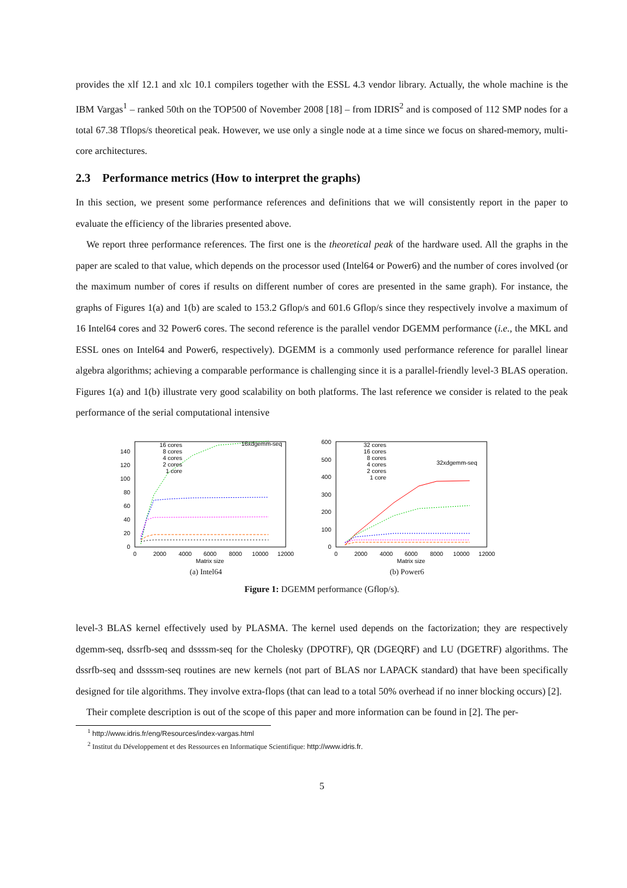provides the xlf 12.1 and xlc 10.1 compilers together with the ESSL 4.3 vendor library. Actually, the whole machine is the IBM Vargas<sup>1</sup> – ranked 50th on the TOP500 of November 2008 [18] – from IDRIS<sup>2</sup> and is composed of 112 SMP nodes for a total 67.38 Tflops/s theoretical peak. However, we use only a single node at a time since we focus on shared-memory, multi-core architectures.
2.3 Performance metrics (How to interpret the graphs)
In this section, we present some performance references and definitions that we will consistently report in the paper to evaluate the efficiency of the libraries presented above.
We report three performance references. The first one is the theoretical peak of the hardware used. All the graphs in the paper are scaled to that value, which depends on the processor used (Intel64 or Power6) and the number of cores involved (or the maximum number of cores if results on different number of cores are presented in the same graph). For instance, the graphs of Figures 1(a) and 1(b) are scaled to 153.2 Gflop/s and 601.6 Gflop/s since they respectively involve a maximum of 16 Intel64 cores and 32 Power6 cores. The second reference is the parallel vendor DGEMM performance (i.e., the MKL and ESSL ones on Intel64 and Power6, respectively). DGEMM is a commonly used performance reference for parallel linear algebra algorithms; achieving a comparable performance is challenging since it is a parallel-friendly level-3 BLAS operation. Figures 1(a) and 1(b) illustrate very good scalability on both platforms. The last reference we consider is related to the peak performance of the serial computational intensive
0
20
40
60
80
100
120
140
16 cores
8 cores
4 cores
2 cores
1 core
16xdgemm-seq
0
2000
4000
6000
8000
10000
12000
Matrix size
(a) Intel64
0
100
200
300
400
500
600
32 cores
16 cores
8 cores
4 cores
2 cores
1 core
32xdgemm-seq
0
2000
4000
6000
8000
10000
12000
Matrix size
(b) Power6
Figure 1: DGEMM performance (Gflop/s).
level-3 BLAS kernel effectively used by PLASMA. The kernel used depends on the factorization; they are respectively dgemm-seq, dssrfb-seq and dssssm-seq for the Cholesky (DPOTRF), QR (DGEQRF) and LU (DGETRF) algorithms. The dssrfb-seq and dssssm-seq routines are new kernels (not part of BLAS nor LAPACK standard) that have been specifically designed for tile algorithms. They involve extra-flops (that can lead to a total 50% overhead if no inner blocking occurs) [2].
Their complete description is out of the scope of this paper and more information can be found in [2]. The per-
<sup>1</sup> http://www.idris.fr/eng/Resources/index-vargas.html
<sup>2</sup> Institut du Développement et des Ressources en Informatique Scientifique: http://www.idris.fr.
5